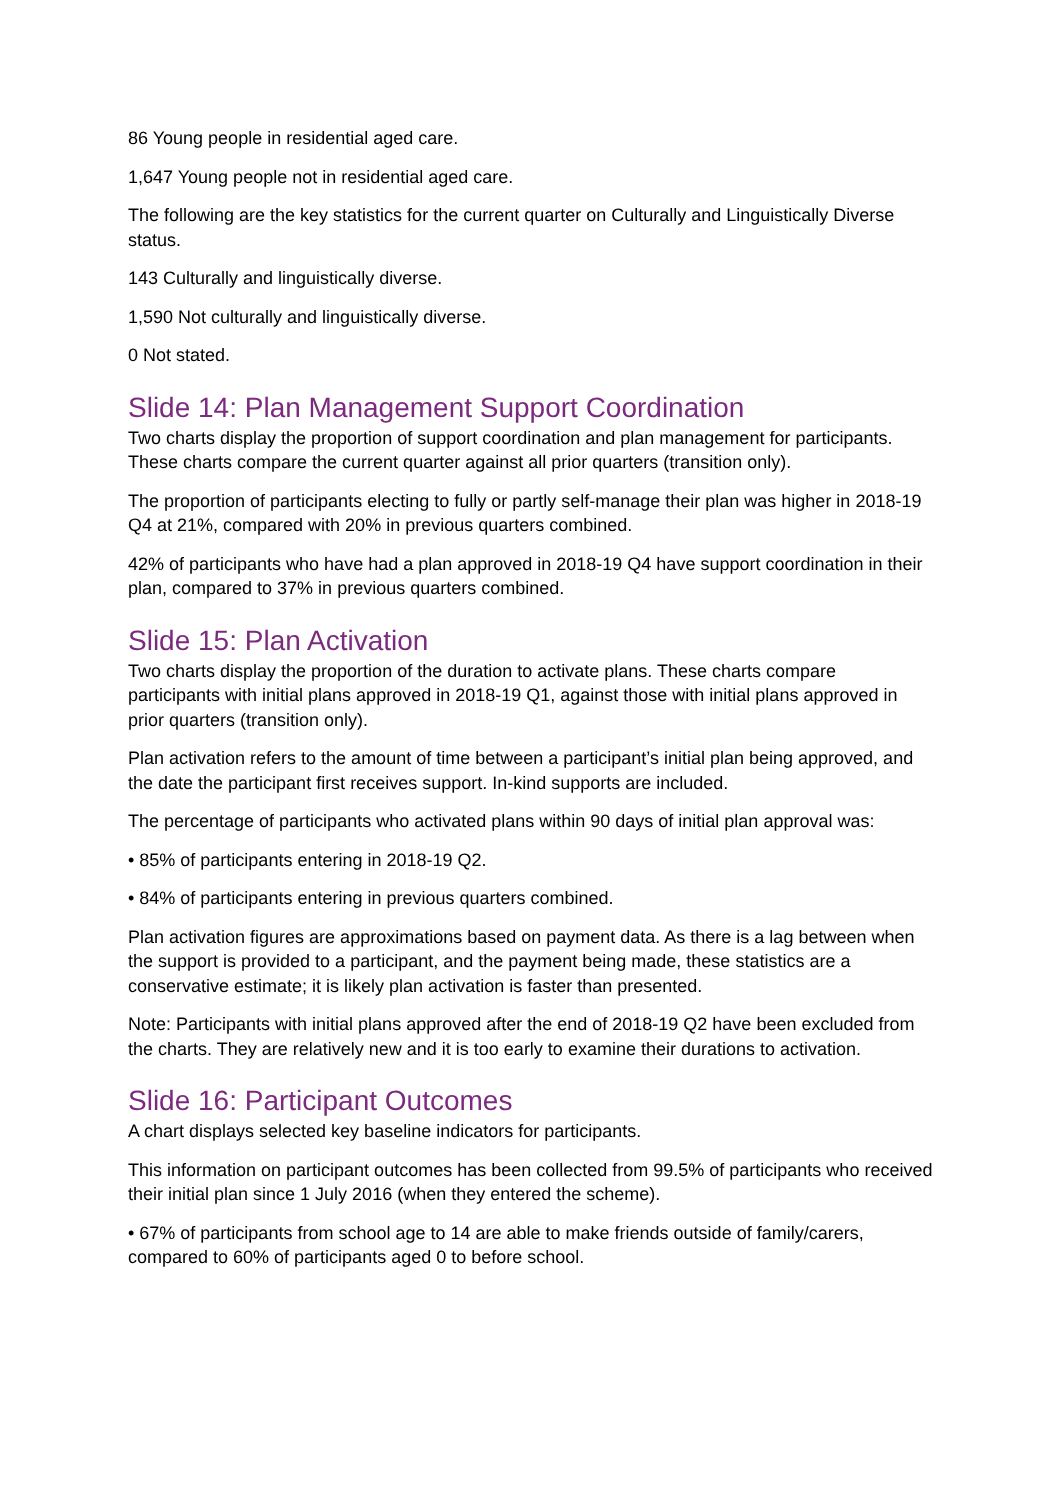86 Young people in residential aged care.
1,647 Young people not in residential aged care.
The following are the key statistics for the current quarter on Culturally and Linguistically Diverse status.
143 Culturally and linguistically diverse.
1,590 Not culturally and linguistically diverse.
0 Not stated.
Slide 14: Plan Management Support Coordination
Two charts display the proportion of support coordination and plan management for participants. These charts compare the current quarter against all prior quarters (transition only).
The proportion of participants electing to fully or partly self-manage their plan was higher in 2018-19 Q4 at 21%, compared with 20% in previous quarters combined.
42% of participants who have had a plan approved in 2018-19 Q4 have support coordination in their plan, compared to 37% in previous quarters combined.
Slide 15: Plan Activation
Two charts display the proportion of the duration to activate plans. These charts compare participants with initial plans approved in 2018-19 Q1, against those with initial plans approved in prior quarters (transition only).
Plan activation refers to the amount of time between a participant’s initial plan being approved, and the date the participant first receives support. In-kind supports are included.
The percentage of participants who activated plans within 90 days of initial plan approval was:
• 85% of participants entering in 2018-19 Q2.
• 84% of participants entering in previous quarters combined.
Plan activation figures are approximations based on payment data. As there is a lag between when the support is provided to a participant, and the payment being made, these statistics are a conservative estimate; it is likely plan activation is faster than presented.
Note: Participants with initial plans approved after the end of 2018-19 Q2 have been excluded from the charts. They are relatively new and it is too early to examine their durations to activation.
Slide 16: Participant Outcomes
A chart displays selected key baseline indicators for participants.
This information on participant outcomes has been collected from 99.5% of participants who received their initial plan since 1 July 2016 (when they entered the scheme).
• 67% of participants from school age to 14 are able to make friends outside of family/carers, compared to 60% of participants aged 0 to before school.